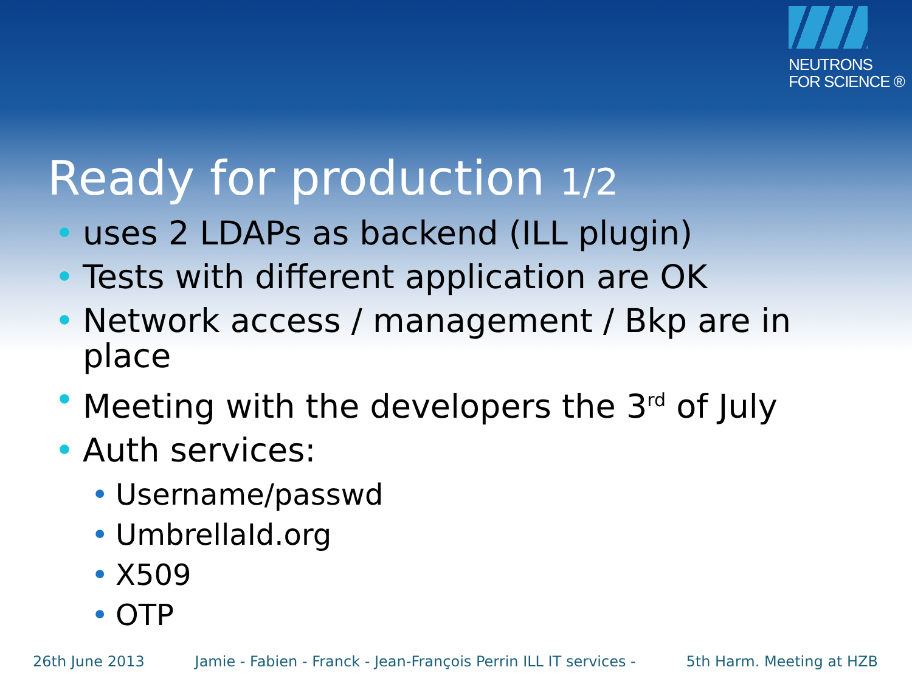NEUTRONS
FOR SCIENCE ®
Ready for production 1/2
• uses 2 LDAPs as backend (ILL plugin)
• Tests with different application are OK
• Network access / management / Bkp are in place
• Meeting with the developers the 3<sup>rd</sup> of July
• Auth services:
• Username/passwd
• UmbrellaId.org
• X509
• OTP
26th June 2013 Jamie - Fabien - Franck - Jean-François Perrin ILL IT services - 5th Harm. Meeting at HZB